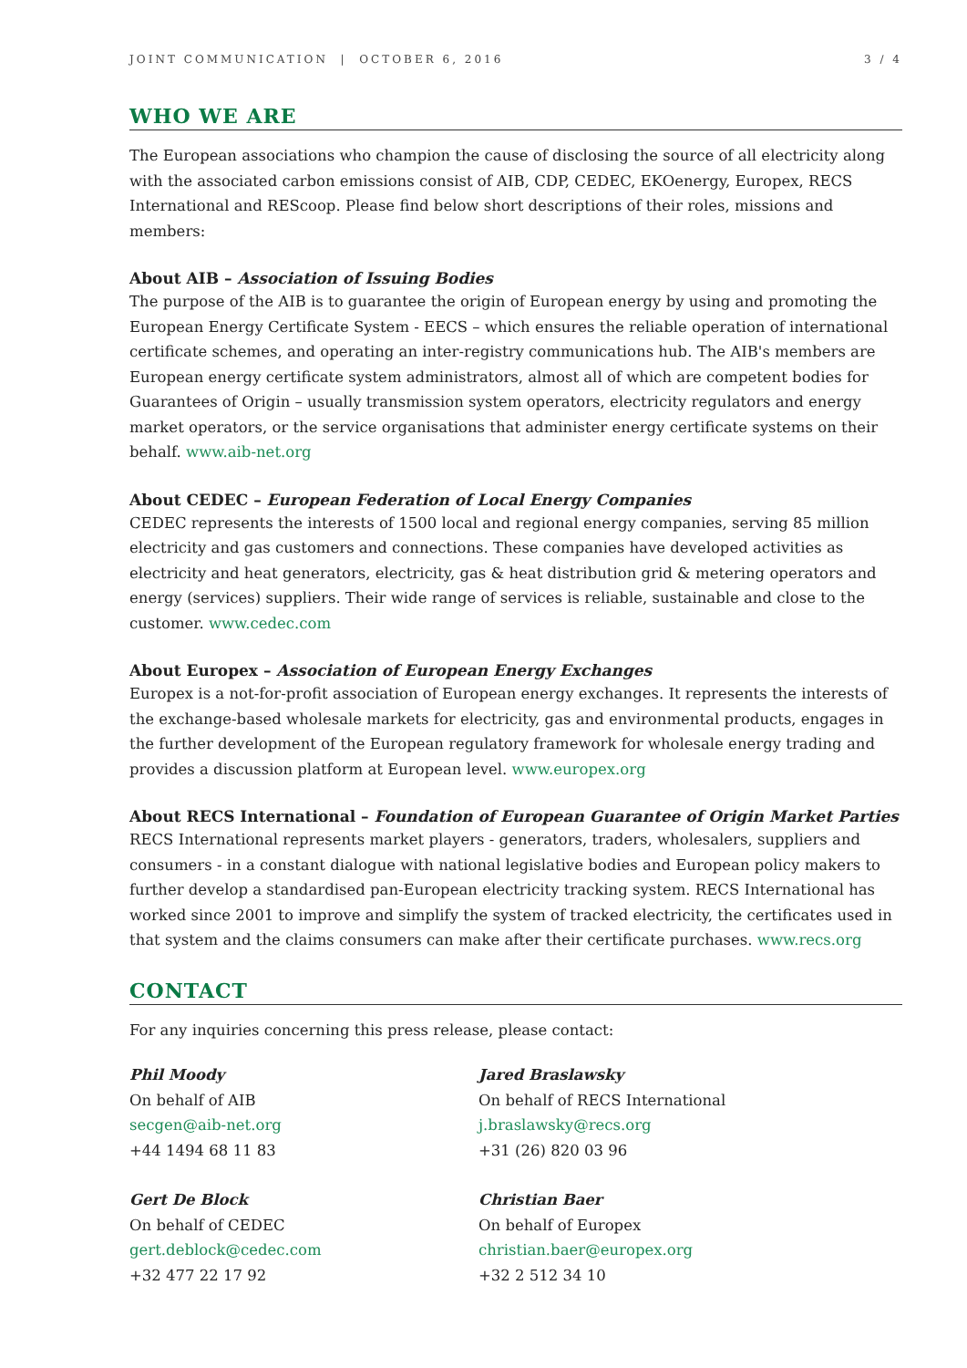JOINT COMMUNICATION | OCTOBER 6, 2016 3 / 4
WHO WE ARE
The European associations who champion the cause of disclosing the source of all electricity along with the associated carbon emissions consist of AIB, CDP, CEDEC, EKOenergy, Europex, RECS International and REScoop. Please find below short descriptions of their roles, missions and members:
About AIB – Association of Issuing Bodies
The purpose of the AIB is to guarantee the origin of European energy by using and promoting the European Energy Certificate System - EECS – which ensures the reliable operation of international certificate schemes, and operating an inter-registry communications hub. The AIB's members are European energy certificate system administrators, almost all of which are competent bodies for Guarantees of Origin – usually transmission system operators, electricity regulators and energy market operators, or the service organisations that administer energy certificate systems on their behalf. www.aib-net.org
About CEDEC – European Federation of Local Energy Companies
CEDEC represents the interests of 1500 local and regional energy companies, serving 85 million electricity and gas customers and connections. These companies have developed activities as electricity and heat generators, electricity, gas & heat distribution grid & metering operators and energy (services) suppliers. Their wide range of services is reliable, sustainable and close to the customer. www.cedec.com
About Europex – Association of European Energy Exchanges
Europex is a not-for-profit association of European energy exchanges. It represents the interests of the exchange-based wholesale markets for electricity, gas and environmental products, engages in the further development of the European regulatory framework for wholesale energy trading and provides a discussion platform at European level. www.europex.org
About RECS International – Foundation of European Guarantee of Origin Market Parties
RECS International represents market players - generators, traders, wholesalers, suppliers and consumers - in a constant dialogue with national legislative bodies and European policy makers to further develop a standardised pan-European electricity tracking system. RECS International has worked since 2001 to improve and simplify the system of tracked electricity, the certificates used in that system and the claims consumers can make after their certificate purchases. www.recs.org
CONTACT
For any inquiries concerning this press release, please contact:
Phil Moody
On behalf of AIB
secgen@aib-net.org
+44 1494 68 11 83
Gert De Block
On behalf of CEDEC
gert.deblock@cedec.com
+32 477 22 17 92
Jared Braslawsky
On behalf of RECS International
j.braslawsky@recs.org
+31 (26) 820 03 96
Christian Baer
On behalf of Europex
christian.baer@europex.org
+32 2 512 34 10